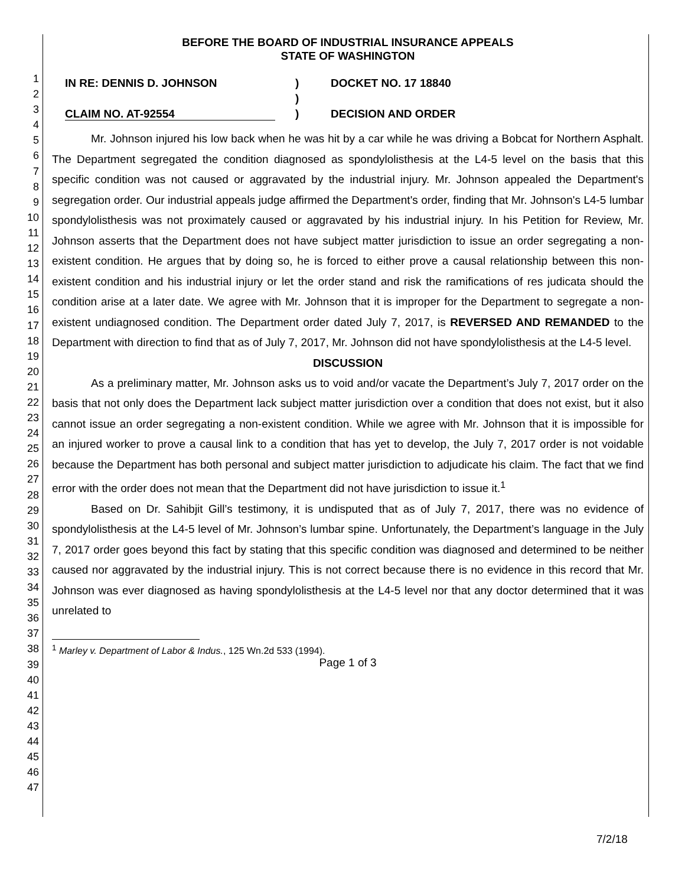1
2
3
4
5
6
7
8
9
10
11
12
13
14
15
16
17
18
19
20
21
22
23
24
25
26
27
28
29
30
31
32
33
34
35
36
37
38
39
40
41
42
43
44
45
46
47
BEFORE THE BOARD OF INDUSTRIAL INSURANCE APPEALS
STATE OF WASHINGTON
IN RE: DENNIS D. JOHNSON
CLAIM NO. AT-92554
)
)
)
DOCKET NO. 17 18840
DECISION AND ORDER
Mr. Johnson injured his low back when he was hit by a car while he was driving a Bobcat for Northern Asphalt. The Department segregated the condition diagnosed as spondylolisthesis at the L4-5 level on the basis that this specific condition was not caused or aggravated by the industrial injury. Mr. Johnson appealed the Department's segregation order. Our industrial appeals judge affirmed the Department's order, finding that Mr. Johnson's L4-5 lumbar spondylolisthesis was not proximately caused or aggravated by his industrial injury. In his Petition for Review, Mr. Johnson asserts that the Department does not have subject matter jurisdiction to issue an order segregating a non-existent condition. He argues that by doing so, he is forced to either prove a causal relationship between this non-existent condition and his industrial injury or let the order stand and risk the ramifications of res judicata should the condition arise at a later date. We agree with Mr. Johnson that it is improper for the Department to segregate a non-existent undiagnosed condition. The Department order dated July 7, 2017, is REVERSED AND REMANDED to the Department with direction to find that as of July 7, 2017, Mr. Johnson did not have spondylolisthesis at the L4-5 level.
DISCUSSION
As a preliminary matter, Mr. Johnson asks us to void and/or vacate the Department’s July 7, 2017 order on the basis that not only does the Department lack subject matter jurisdiction over a condition that does not exist, but it also cannot issue an order segregating a non-existent condition. While we agree with Mr. Johnson that it is impossible for an injured worker to prove a causal link to a condition that has yet to develop, the July 7, 2017 order is not voidable because the Department has both personal and subject matter jurisdiction to adjudicate his claim. The fact that we find error with the order does not mean that the Department did not have jurisdiction to issue it.<sup>1</sup>
Based on Dr. Sahibjit Gill’s testimony, it is undisputed that as of July 7, 2017, there was no evidence of spondylolisthesis at the L4-5 level of Mr. Johnson’s lumbar spine. Unfortunately, the Department’s language in the July 7, 2017 order goes beyond this fact by stating that this specific condition was diagnosed and determined to be neither caused nor aggravated by the industrial injury. This is not correct because there is no evidence in this record that Mr. Johnson was ever diagnosed as having spondylolisthesis at the L4-5 level nor that any doctor determined that it was unrelated to
<sup>1</sup> Marley v. Department of Labor & Indus., 125 Wn.2d 533 (1994).
Page 1 of 3
7/2/18